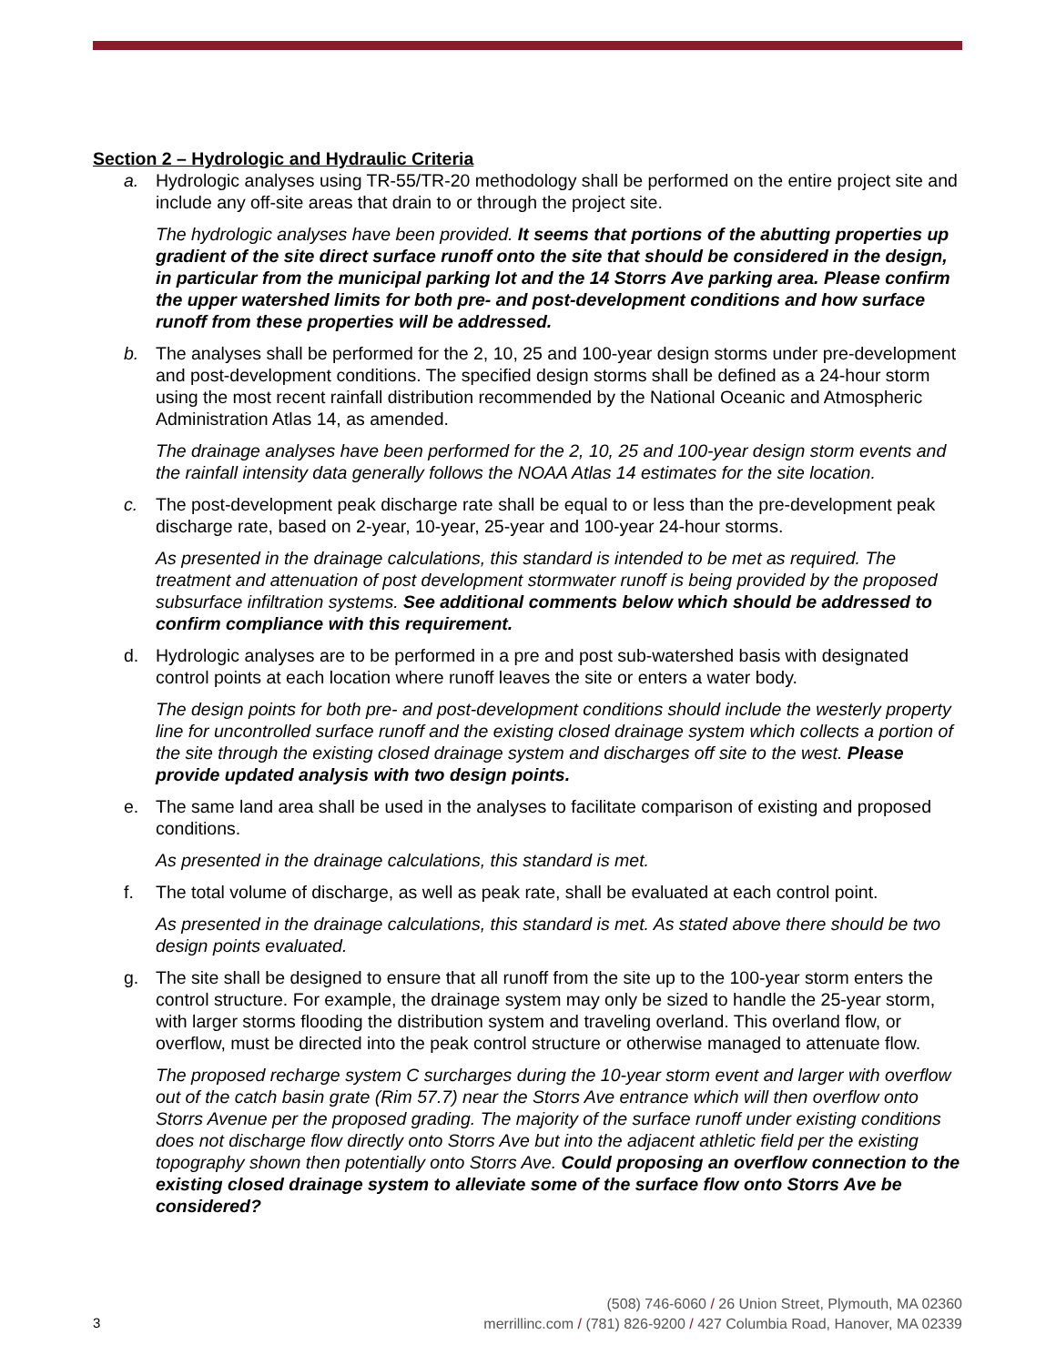Section 2 – Hydrologic and Hydraulic Criteria
a. Hydrologic analyses using TR-55/TR-20 methodology shall be performed on the entire project site and include any off-site areas that drain to or through the project site.
The hydrologic analyses have been provided. It seems that portions of the abutting properties up gradient of the site direct surface runoff onto the site that should be considered in the design, in particular from the municipal parking lot and the 14 Storrs Ave parking area. Please confirm the upper watershed limits for both pre- and post-development conditions and how surface runoff from these properties will be addressed.
b. The analyses shall be performed for the 2, 10, 25 and 100-year design storms under pre-development and post-development conditions. The specified design storms shall be defined as a 24-hour storm using the most recent rainfall distribution recommended by the National Oceanic and Atmospheric Administration Atlas 14, as amended.
The drainage analyses have been performed for the 2, 10, 25 and 100-year design storm events and the rainfall intensity data generally follows the NOAA Atlas 14 estimates for the site location.
c. The post-development peak discharge rate shall be equal to or less than the pre-development peak discharge rate, based on 2-year, 10-year, 25-year and 100-year 24-hour storms.
As presented in the drainage calculations, this standard is intended to be met as required. The treatment and attenuation of post development stormwater runoff is being provided by the proposed subsurface infiltration systems. See additional comments below which should be addressed to confirm compliance with this requirement.
d. Hydrologic analyses are to be performed in a pre and post sub-watershed basis with designated control points at each location where runoff leaves the site or enters a water body.
The design points for both pre- and post-development conditions should include the westerly property line for uncontrolled surface runoff and the existing closed drainage system which collects a portion of the site through the existing closed drainage system and discharges off site to the west. Please provide updated analysis with two design points.
e. The same land area shall be used in the analyses to facilitate comparison of existing and proposed conditions.
As presented in the drainage calculations, this standard is met.
f. The total volume of discharge, as well as peak rate, shall be evaluated at each control point.
As presented in the drainage calculations, this standard is met. As stated above there should be two design points evaluated.
g. The site shall be designed to ensure that all runoff from the site up to the 100-year storm enters the control structure. For example, the drainage system may only be sized to handle the 25-year storm, with larger storms flooding the distribution system and traveling overland. This overland flow, or overflow, must be directed into the peak control structure or otherwise managed to attenuate flow.
The proposed recharge system C surcharges during the 10-year storm event and larger with overflow out of the catch basin grate (Rim 57.7) near the Storrs Ave entrance which will then overflow onto Storrs Avenue per the proposed grading. The majority of the surface runoff under existing conditions does not discharge flow directly onto Storrs Ave but into the adjacent athletic field per the existing topography shown then potentially onto Storrs Ave. Could proposing an overflow connection to the existing closed drainage system to alleviate some of the surface flow onto Storrs Ave be considered?
3
(508) 746-6060 / 26 Union Street, Plymouth, MA 02360
merrillinc.com / (781) 826-9200 / 427 Columbia Road, Hanover, MA 02339